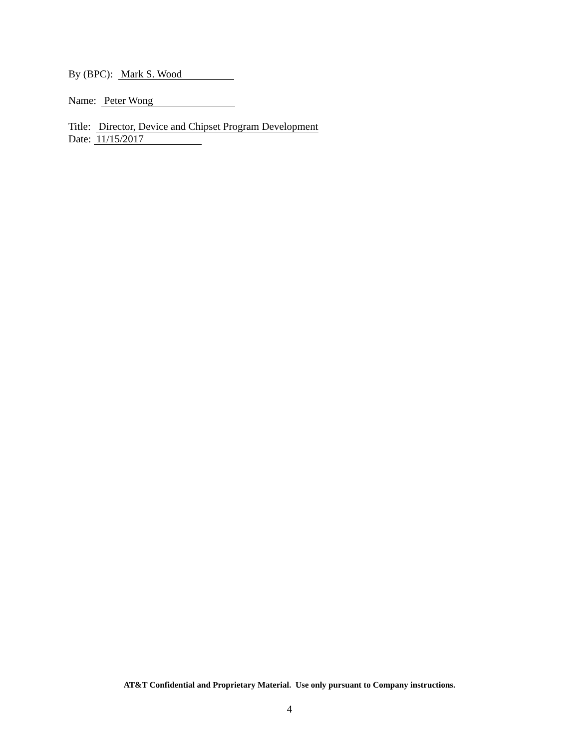By (BPC): Mark S. Wood
Name: Peter Wong
Title: Director, Device and Chipset Program Development
Date: 11/15/2017
AT&T Confidential and Proprietary Material. Use only pursuant to Company instructions.
4